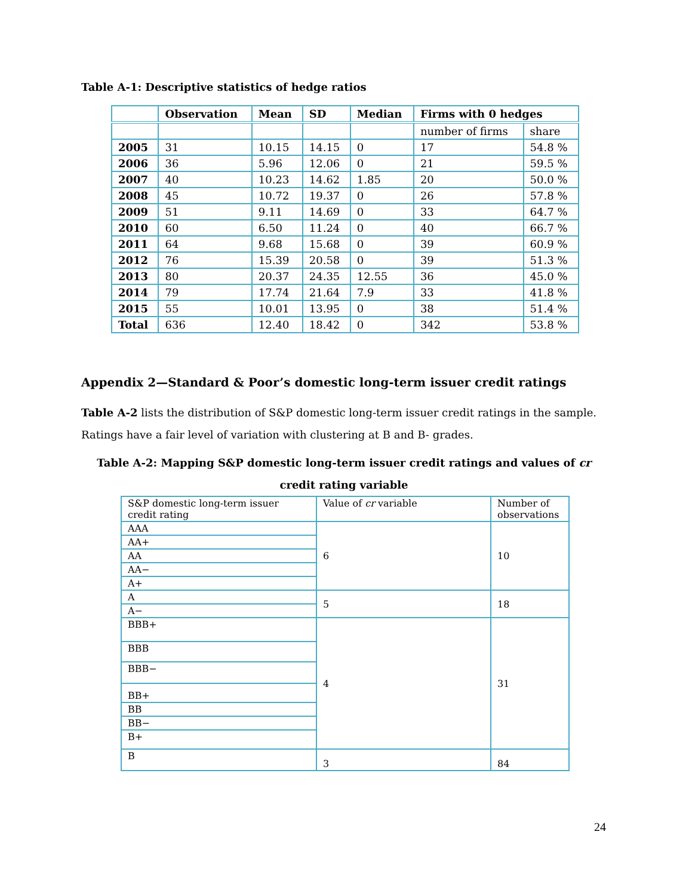Table A-1: Descriptive statistics of hedge ratios
| | Observation | Mean | SD | Median | Firms with 0 hedges | |
| --- | --- | --- | --- | --- | --- | --- |
| | | | | | number of firms | share |
| 2005 | 31 | 10.15 | 14.15 | 0 | 17 | 54.8 % |
| 2006 | 36 | 5.96 | 12.06 | 0 | 21 | 59.5 % |
| 2007 | 40 | 10.23 | 14.62 | 1.85 | 20 | 50.0 % |
| 2008 | 45 | 10.72 | 19.37 | 0 | 26 | 57.8 % |
| 2009 | 51 | 9.11 | 14.69 | 0 | 33 | 64.7 % |
| 2010 | 60 | 6.50 | 11.24 | 0 | 40 | 66.7 % |
| 2011 | 64 | 9.68 | 15.68 | 0 | 39 | 60.9 % |
| 2012 | 76 | 15.39 | 20.58 | 0 | 39 | 51.3 % |
| 2013 | 80 | 20.37 | 24.35 | 12.55 | 36 | 45.0 % |
| 2014 | 79 | 17.74 | 21.64 | 7.9 | 33 | 41.8 % |
| 2015 | 55 | 10.01 | 13.95 | 0 | 38 | 51.4 % |
| Total | 636 | 12.40 | 18.42 | 0 | 342 | 53.8 % |
Appendix 2—Standard & Poor’s domestic long-term issuer credit ratings
Table A-2 lists the distribution of S&P domestic long-term issuer credit ratings in the sample. Ratings have a fair level of variation with clustering at B and B- grades.
Table A-2: Mapping S&P domestic long-term issuer credit ratings and values of cr credit rating variable
| S&P domestic long-term issuer credit rating | Value of cr variable | Number of observations |
| AAA | 6 | 10 |
| AA+ | | |
| AA | | |
| AA− | | |
| A+ | | |
| A | 5 | 18 |
| A− | | |
| BBB+ | 4 | 31 |
| BBB | | |
| BBB− | | |
| BB+ | | |
| BB | | |
| BB− | | |
| B+ | | |
| B | 3 | 84 |
24